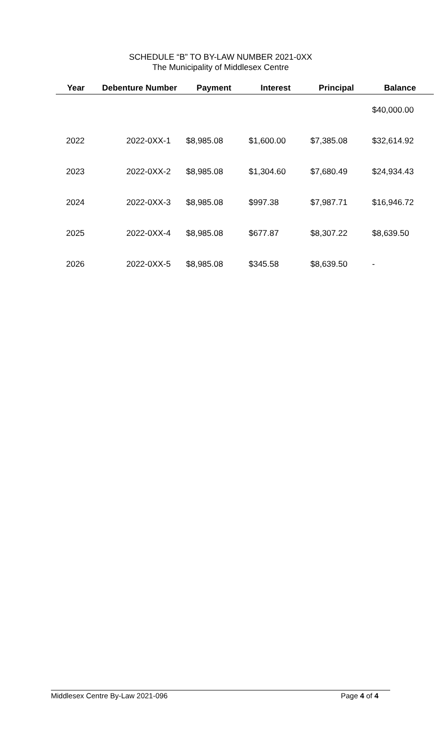SCHEDULE “B” TO BY-LAW NUMBER 2021-0XX
The Municipality of Middlesex Centre
| Year | Debenture Number | Payment | Interest | Principal | Balance |
| --- | --- | --- | --- | --- | --- |
| | | | | | $40,000.00 |
| 2022 | 2022-0XX-1 | $8,985.08 | $1,600.00 | $7,385.08 | $32,614.92 |
| 2023 | 2022-0XX-2 | $8,985.08 | $1,304.60 | $7,680.49 | $24,934.43 |
| 2024 | 2022-0XX-3 | $8,985.08 | $997.38 | $7,987.71 | $16,946.72 |
| 2025 | 2022-0XX-4 | $8,985.08 | $677.87 | $8,307.22 | $8,639.50 |
| 2026 | 2022-0XX-5 | $8,985.08 | $345.58 | $8,639.50 | - |
Middlesex Centre By-Law 2021-096 Page 4 of 4